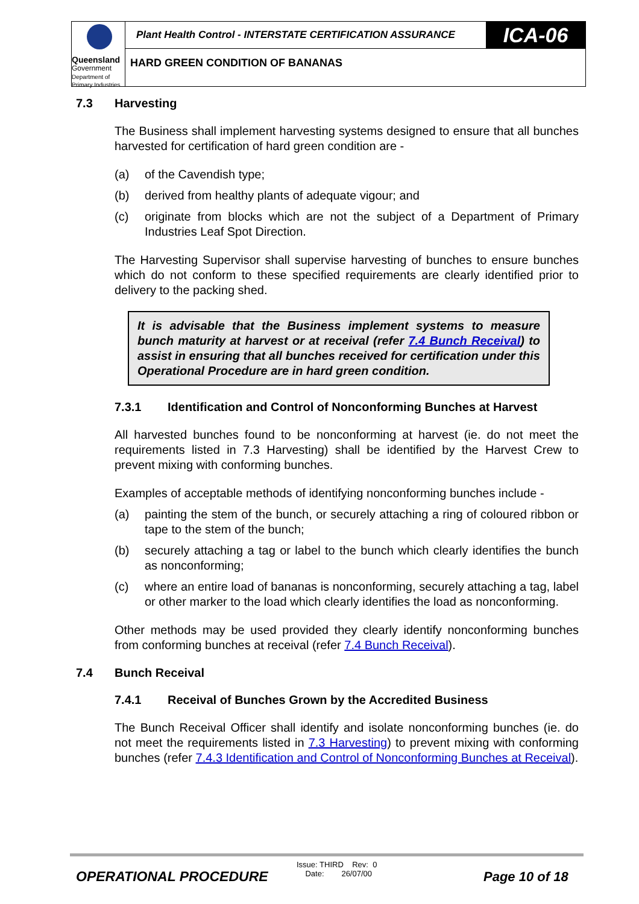Queensland
Government
Department of
Primary Industries
Plant Health Control - INTERSTATE CERTIFICATION ASSURANCE
ICA-06
HARD GREEN CONDITION OF BANANAS
7.3 Harvesting
The Business shall implement harvesting systems designed to ensure that all bunches harvested for certification of hard green condition are -
(a) of the Cavendish type;
(b) derived from healthy plants of adequate vigour; and
(c) originate from blocks which are not the subject of a Department of Primary Industries Leaf Spot Direction.
The Harvesting Supervisor shall supervise harvesting of bunches to ensure bunches which do not conform to these specified requirements are clearly identified prior to delivery to the packing shed.
It is advisable that the Business implement systems to measure bunch maturity at harvest or at receival (refer 7.4 Bunch Receival) to assist in ensuring that all bunches received for certification under this Operational Procedure are in hard green condition.
7.3.1 Identification and Control of Nonconforming Bunches at Harvest
All harvested bunches found to be nonconforming at harvest (ie. do not meet the requirements listed in 7.3 Harvesting) shall be identified by the Harvest Crew to prevent mixing with conforming bunches.
Examples of acceptable methods of identifying nonconforming bunches include -
(a) painting the stem of the bunch, or securely attaching a ring of coloured ribbon or tape to the stem of the bunch;
(b) securely attaching a tag or label to the bunch which clearly identifies the bunch as nonconforming;
(c) where an entire load of bananas is nonconforming, securely attaching a tag, label or other marker to the load which clearly identifies the load as nonconforming.
Other methods may be used provided they clearly identify nonconforming bunches from conforming bunches at receival (refer 7.4 Bunch Receival).
7.4 Bunch Receival
7.4.1 Receival of Bunches Grown by the Accredited Business
The Bunch Receival Officer shall identify and isolate nonconforming bunches (ie. do not meet the requirements listed in 7.3 Harvesting) to prevent mixing with conforming bunches (refer 7.4.3 Identification and Control of Nonconforming Bunches at Receival).
OPERATIONAL PROCEDURE
Issue: THIRD Rev: 0
Date: 26/07/00
Page 10 of 18